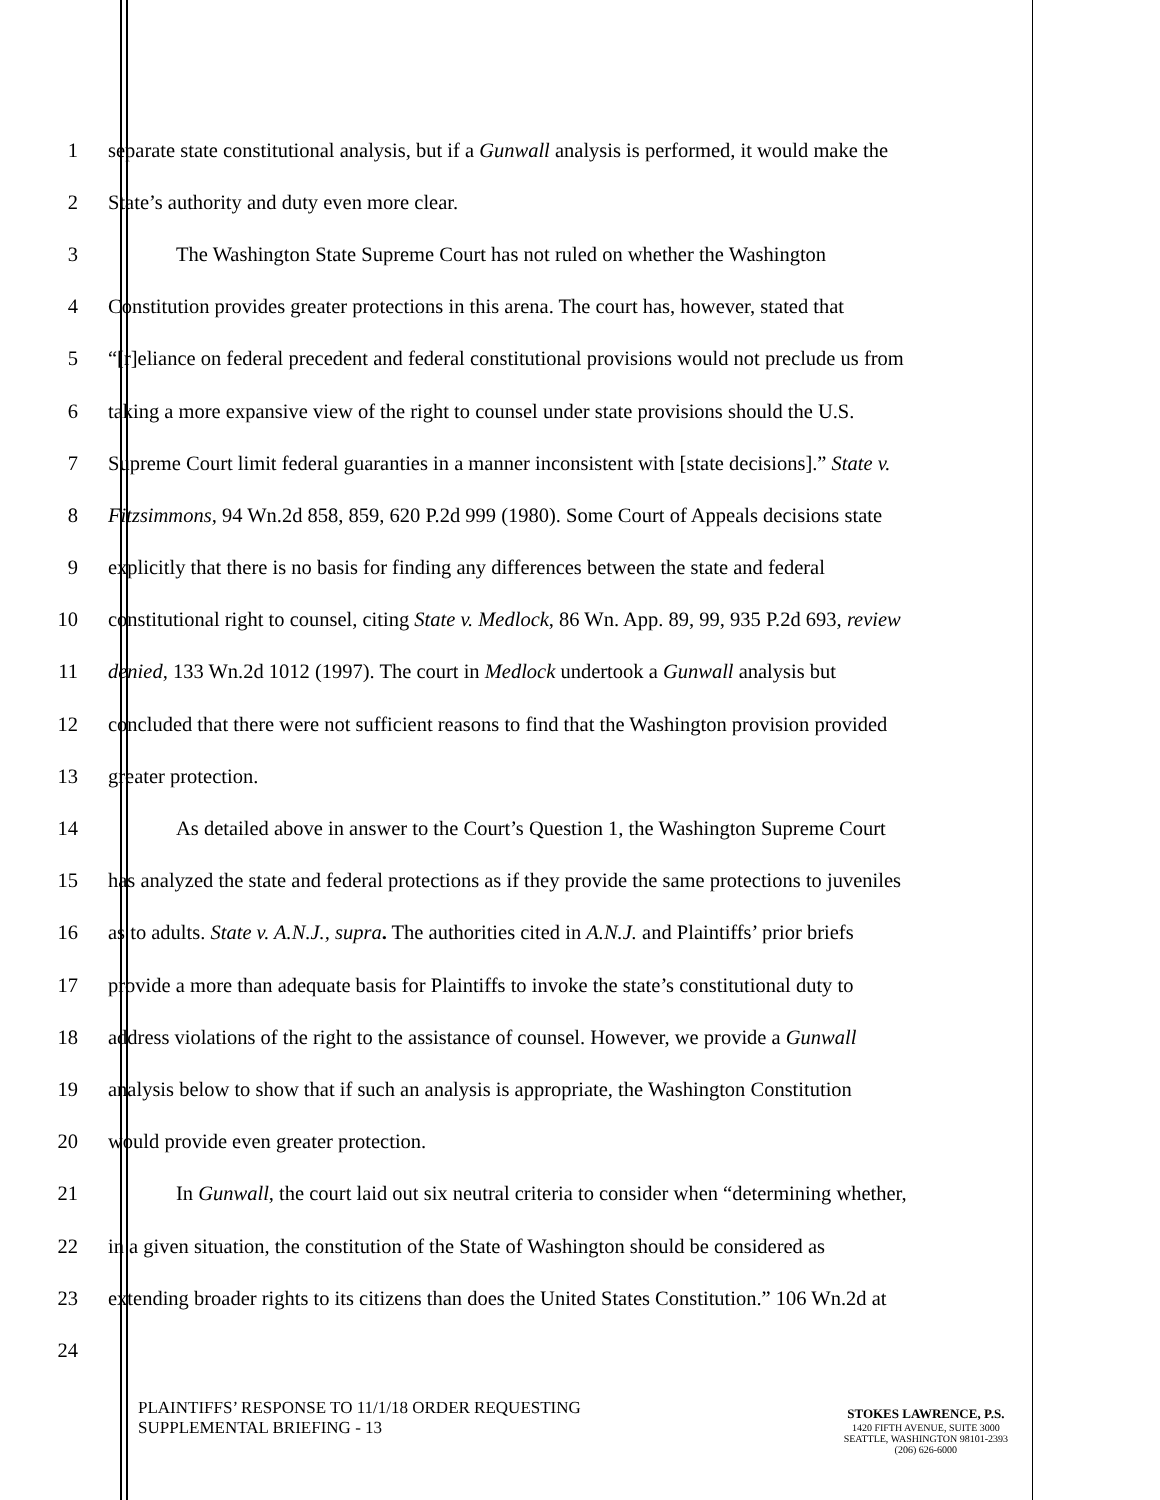1 separate state constitutional analysis, but if a Gunwall analysis is performed, it would make the
2 State’s authority and duty even more clear.
3 The Washington State Supreme Court has not ruled on whether the Washington
4 Constitution provides greater protections in this arena. The court has, however, stated that
5 “[r]eliance on federal precedent and federal constitutional provisions would not preclude us from
6 taking a more expansive view of the right to counsel under state provisions should the U.S.
7 Supreme Court limit federal guaranties in a manner inconsistent with [state decisions].” State v.
8 Fitzsimmons, 94 Wn.2d 858, 859, 620 P.2d 999 (1980). Some Court of Appeals decisions state
9 explicitly that there is no basis for finding any differences between the state and federal
10 constitutional right to counsel, citing State v. Medlock, 86 Wn. App. 89, 99, 935 P.2d 693, review
11 denied, 133 Wn.2d 1012 (1997). The court in Medlock undertook a Gunwall analysis but
12 concluded that there were not sufficient reasons to find that the Washington provision provided
13 greater protection.
14 As detailed above in answer to the Court’s Question 1, the Washington Supreme Court
15 has analyzed the state and federal protections as if they provide the same protections to juveniles
16 as to adults. State v. A.N.J., supra. The authorities cited in A.N.J. and Plaintiffs’ prior briefs
17 provide a more than adequate basis for Plaintiffs to invoke the state’s constitutional duty to
18 address violations of the right to the assistance of counsel. However, we provide a Gunwall
19 analysis below to show that if such an analysis is appropriate, the Washington Constitution
20 would provide even greater protection.
21 In Gunwall, the court laid out six neutral criteria to consider when “determining whether,
22 in a given situation, the constitution of the State of Washington should be considered as
23 extending broader rights to its citizens than does the United States Constitution.” 106 Wn.2d at
24
PLAINTIFFS’ RESPONSE TO 11/1/18 ORDER REQUESTING
SUPPLEMENTAL BRIEFING - 13
STOKES LAWRENCE, P.S.
1420 FIFTH AVENUE, SUITE 3000
SEATTLE, WASHINGTON 98101-2393
(206) 626-6000